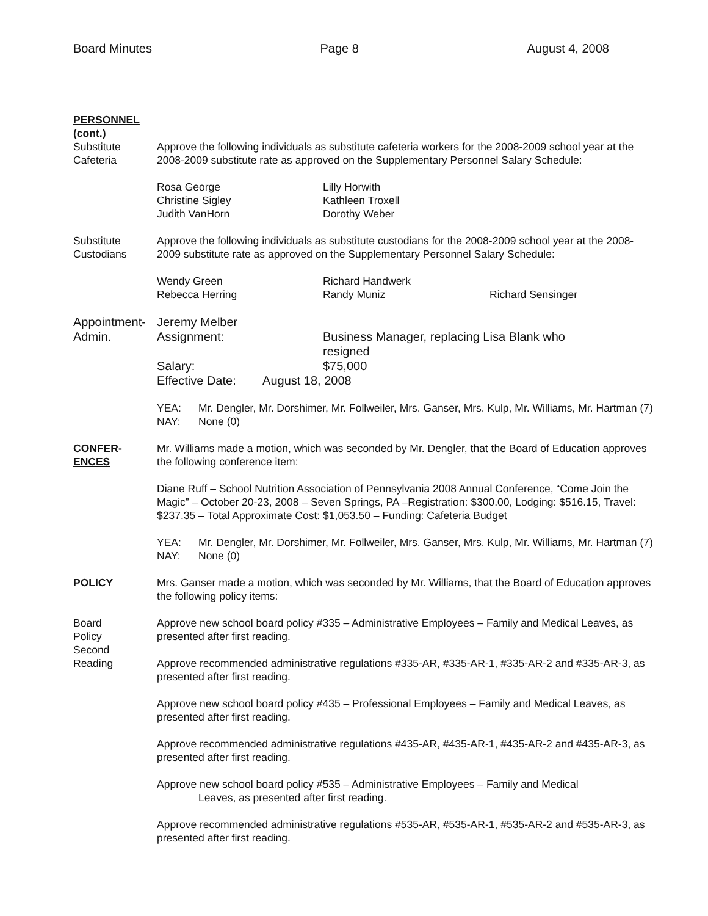Board Minutes Page 8 August 4, 2008
PERSONNEL
(cont.)
Substitute
Cafeteria
Approve the following individuals as substitute cafeteria workers for the 2008-2009 school year at the 2008-2009 substitute rate as approved on the Supplementary Personnel Salary Schedule:
Rosa George Lilly Horwith Christine Sigley Kathleen Troxell Judith VanHorn Dorothy Weber
Substitute
Custodians
Approve the following individuals as substitute custodians for the 2008-2009 school year at the 2008-2009 substitute rate as approved on the Supplementary Personnel Salary Schedule:
Wendy Green Richard Handwerk Rebecca Herring Randy Muniz Richard Sensinger
Appointment-
Admin.
Jeremy Melber
Assignment: Business Manager, replacing Lisa Blank who resigned Salary: $75,000
Effective Date: August 18, 2008
YEA: Mr. Dengler, Mr. Dorshimer, Mr. Follweiler, Mrs. Ganser, Mrs. Kulp, Mr. Williams, Mr. Hartman (7) NAY: None (0)
CONFER-
ENCES
Mr. Williams made a motion, which was seconded by Mr. Dengler, that the Board of Education approves the following conference item:
Diane Ruff – School Nutrition Association of Pennsylvania 2008 Annual Conference, “Come Join the Magic” – October 20-23, 2008 – Seven Springs, PA –Registration: $300.00, Lodging: $516.15, Travel: $237.35 – Total Approximate Cost: $1,053.50 – Funding: Cafeteria Budget
YEA: Mr. Dengler, Mr. Dorshimer, Mr. Follweiler, Mrs. Ganser, Mrs. Kulp, Mr. Williams, Mr. Hartman (7) NAY: None (0)
POLICY Mrs. Ganser made a motion, which was seconded by Mr. Williams, that the Board of Education approves the following policy items:
Board
Policy
Second
Reading
Approve new school board policy #335 – Administrative Employees – Family and Medical Leaves, as presented after first reading.
Approve recommended administrative regulations #335-AR, #335-AR-1, #335-AR-2 and #335-AR-3, as presented after first reading.
Approve new school board policy #435 – Professional Employees – Family and Medical Leaves, as presented after first reading.
Approve recommended administrative regulations #435-AR, #435-AR-1, #435-AR-2 and #435-AR-3, as presented after first reading.
Approve new school board policy #535 – Administrative Employees – Family and Medical
Leaves, as presented after first reading.
Approve recommended administrative regulations #535-AR, #535-AR-1, #535-AR-2 and #535-AR-3, as presented after first reading.